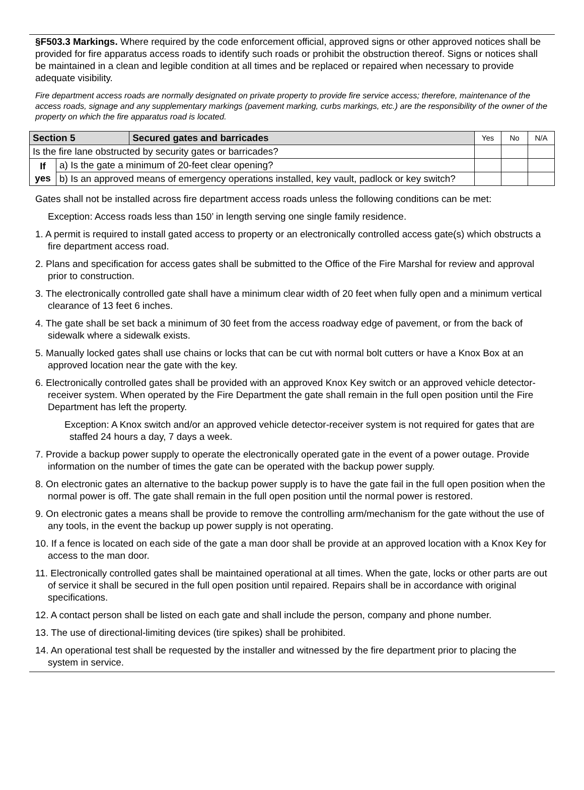§F503.3 Markings. Where required by the code enforcement official, approved signs or other approved notices shall be provided for fire apparatus access roads to identify such roads or prohibit the obstruction thereof. Signs or notices shall be maintained in a clean and legible condition at all times and be replaced or repaired when necessary to provide adequate visibility.
Fire department access roads are normally designated on private property to provide fire service access; therefore, maintenance of the access roads, signage and any supplementary markings (pavement marking, curbs markings, etc.) are the responsibility of the owner of the property on which the fire apparatus road is located.
| Section 5 | | Secured gates and barricades | Yes | No | N/A |
| Is the fire lane obstructed by security gates or barricades? | | | | | |
| If yes | a) Is the gate a minimum of 20-feet clear opening? | | | | |
| | b) Is an approved means of emergency operations installed, key vault, padlock or key switch? | | | | |
Gates shall not be installed across fire department access roads unless the following conditions can be met:
Exception: Access roads less than 150’ in length serving one single family residence.
1. A permit is required to install gated access to property or an electronically controlled access gate(s) which obstructs a fire department access road.
2. Plans and specification for access gates shall be submitted to the Office of the Fire Marshal for review and approval prior to construction.
3. The electronically controlled gate shall have a minimum clear width of 20 feet when fully open and a minimum vertical clearance of 13 feet 6 inches.
4. The gate shall be set back a minimum of 30 feet from the access roadway edge of pavement, or from the back of sidewalk where a sidewalk exists.
5. Manually locked gates shall use chains or locks that can be cut with normal bolt cutters or have a Knox Box at an approved location near the gate with the key.
6. Electronically controlled gates shall be provided with an approved Knox Key switch or an approved vehicle detector-receiver system. When operated by the Fire Department the gate shall remain in the full open position until the Fire Department has left the property.
Exception: A Knox switch and/or an approved vehicle detector-receiver system is not required for gates that are staffed 24 hours a day, 7 days a week.
7. Provide a backup power supply to operate the electronically operated gate in the event of a power outage. Provide information on the number of times the gate can be operated with the backup power supply.
8. On electronic gates an alternative to the backup power supply is to have the gate fail in the full open position when the normal power is off. The gate shall remain in the full open position until the normal power is restored.
9. On electronic gates a means shall be provide to remove the controlling arm/mechanism for the gate without the use of any tools, in the event the backup up power supply is not operating.
10. If a fence is located on each side of the gate a man door shall be provide at an approved location with a Knox Key for access to the man door.
11. Electronically controlled gates shall be maintained operational at all times. When the gate, locks or other parts are out of service it shall be secured in the full open position until repaired. Repairs shall be in accordance with original specifications.
12. A contact person shall be listed on each gate and shall include the person, company and phone number.
13. The use of directional-limiting devices (tire spikes) shall be prohibited.
14. An operational test shall be requested by the installer and witnessed by the fire department prior to placing the system in service.